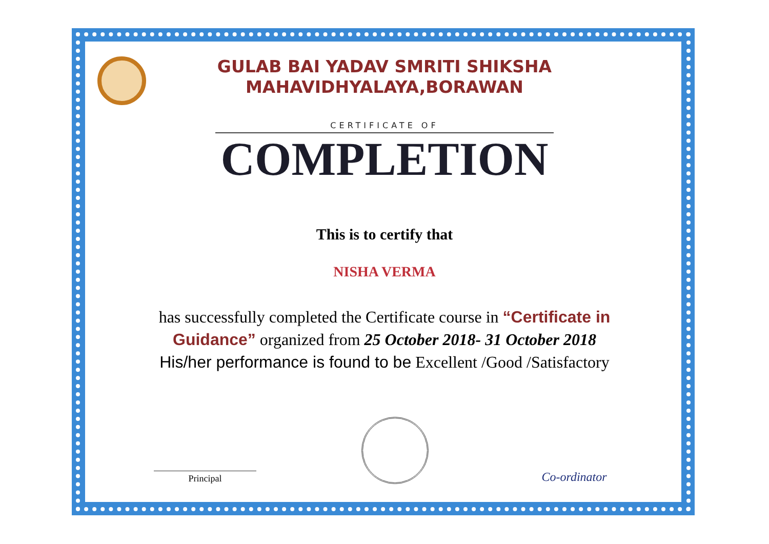GULAB BAI YADAV SMRITI SHIKSHA
MAHAVIDHYALAYA,BORAWAN
CERTIFICATE OF
COMPLETION
This is to certify that
NISHA VERMA
has successfully completed the Certificate course in “Certificate in Guidance” organized from 25 October 2018- 31 October 2018
His/her performance is found to be Excellent /Good /Satisfactory
Principal
Co-ordinator